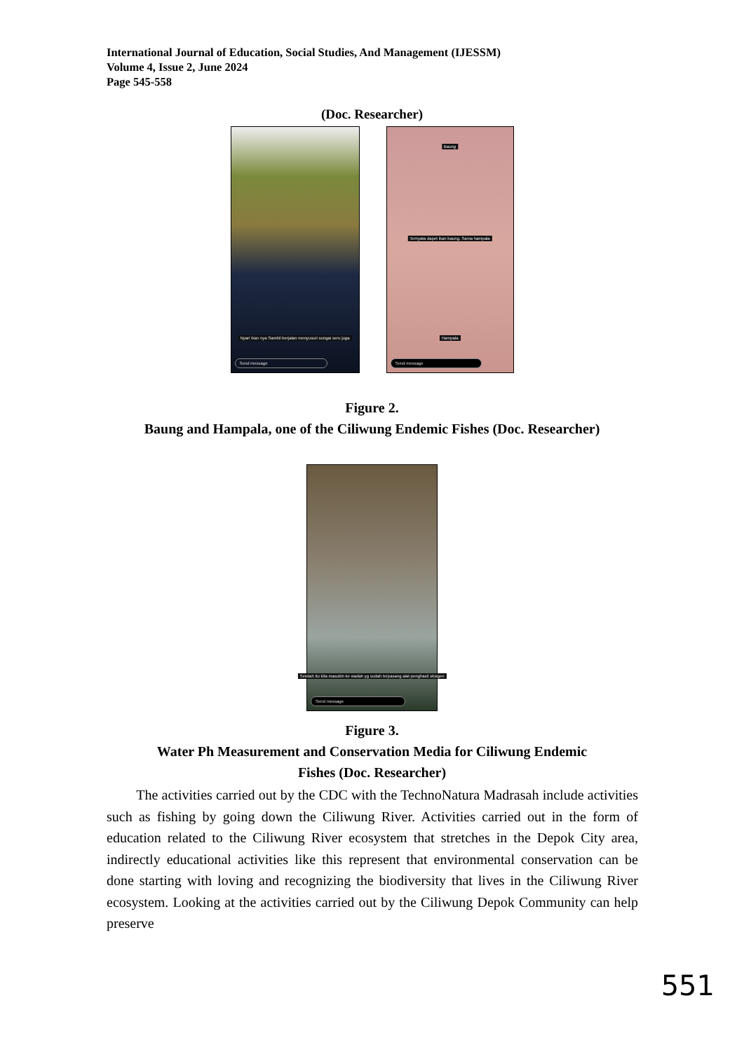International Journal of Education, Social Studies, And Management (IJESSM)
Volume 4, Issue 2, June 2024
Page 545-558
(Doc. Researcher)
Nyari ikan nya Sambil berjalan menyusuri sungai seru juga
Send message
Baung
Ternyata dapet ikan baung. Sama hampala
Hampala
Send message
Figure 2.
Baung and Hampala, one of the Ciliwung Endemic Fishes (Doc. Researcher)
Setelah itu kita masukin ke wadah yg sudah terpasang alat penghasil oksigen
Send message
Figure 3.
Water Ph Measurement and Conservation Media for Ciliwung Endemic
Fishes (Doc. Researcher)
The activities carried out by the CDC with the TechnoNatura Madrasah include activities such as fishing by going down the Ciliwung River. Activities carried out in the form of education related to the Ciliwung River ecosystem that stretches in the Depok City area, indirectly educational activities like this represent that environmental conservation can be done starting with loving and recognizing the biodiversity that lives in the Ciliwung River ecosystem. Looking at the activities carried out by the Ciliwung Depok Community can help preserve
551